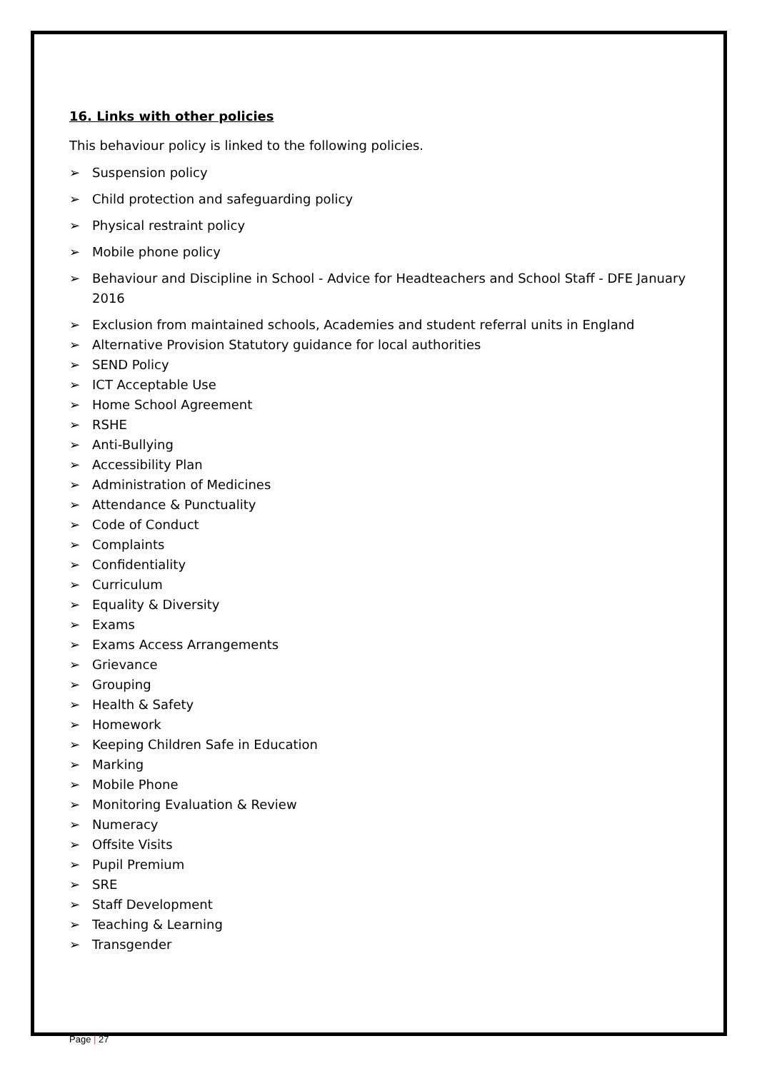16. Links with other policies
This behaviour policy is linked to the following policies.
➢ Suspension policy
➢ Child protection and safeguarding policy
➢ Physical restraint policy
➢ Mobile phone policy
➢ Behaviour and Discipline in School - Advice for Headteachers and School Staff - DFE January 2016
➢ Exclusion from maintained schools, Academies and student referral units in England
➢ Alternative Provision Statutory guidance for local authorities
➢ SEND Policy
➢ ICT Acceptable Use
➢ Home School Agreement
➢ RSHE
➢ Anti-Bullying
➢ Accessibility Plan
➢ Administration of Medicines
➢ Attendance & Punctuality
➢ Code of Conduct
➢ Complaints
➢ Confidentiality
➢ Curriculum
➢ Equality & Diversity
➢ Exams
➢ Exams Access Arrangements
➢ Grievance
➢ Grouping
➢ Health & Safety
➢ Homework
➢ Keeping Children Safe in Education
➢ Marking
➢ Mobile Phone
➢ Monitoring Evaluation & Review
➢ Numeracy
➢ Offsite Visits
➢ Pupil Premium
➢ SRE
➢ Staff Development
➢ Teaching & Learning
➢ Transgender
Page | 27